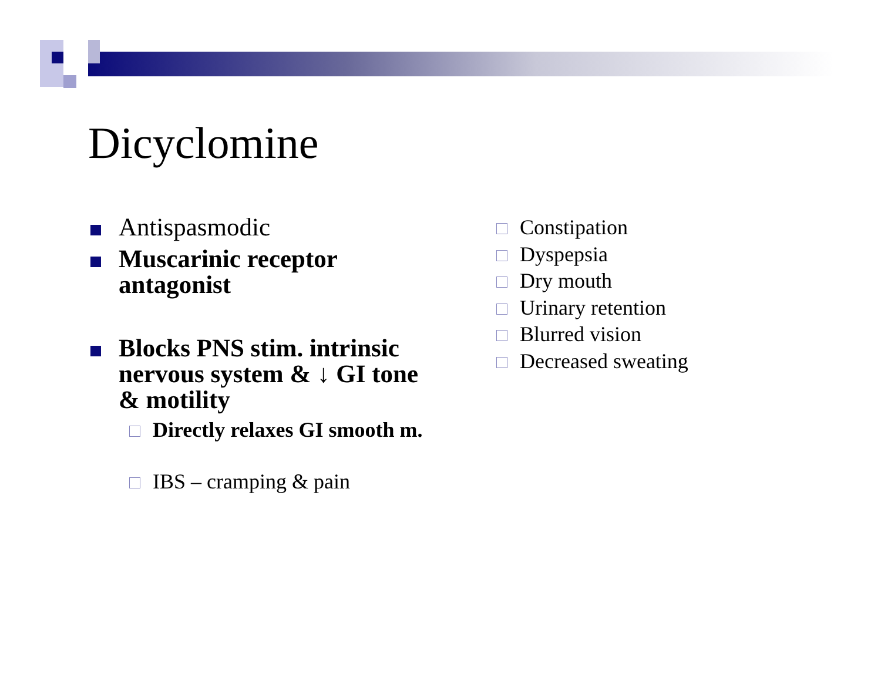Dicyclomine
Antispasmodic
Muscarinic receptor antagonist
Blocks PNS stim. intrinsic nervous system & ↓ GI tone & motility
Directly relaxes GI smooth m.
IBS – cramping & pain
Constipation
Dyspepsia
Dry mouth
Urinary retention
Blurred vision
Decreased sweating